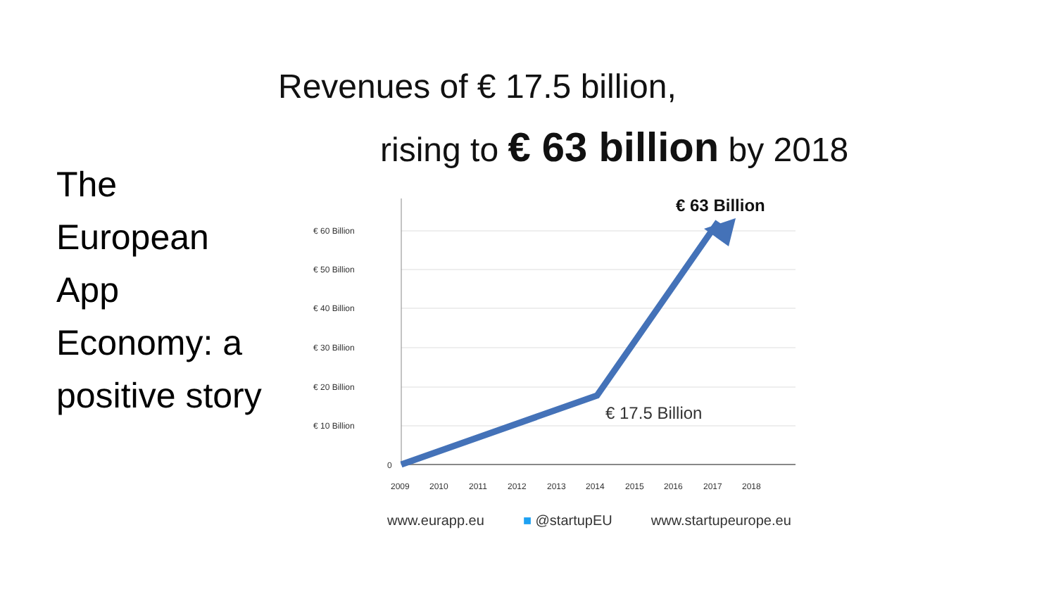The European App Economy: a positive story
Revenues of € 17.5 billion,
rising to € 63 billion by 2018
€ 60 Billion
€ 50 Billion
€ 40 Billion
€ 30 Billion
€ 20 Billion
€ 10 Billion
0
2009
2010
2011
2012
2013
2014
2015
2016
2017
2018
€ 17.5 Billion
€ 63 Billion
www.eurapp.eu ■ @startupEU www.startupeurope.eu